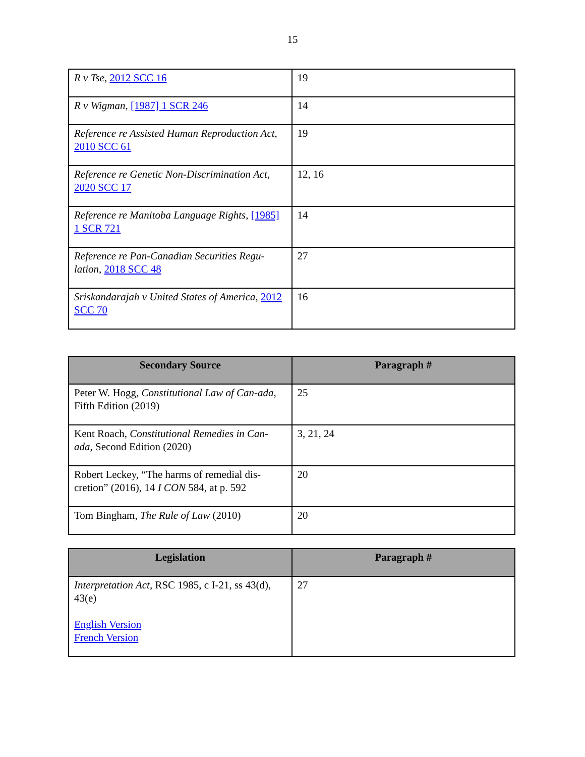15
| R v Tse , 2012 SCC 16 | 19 |
| R v Wigman , [1987] 1 SCR 246 | 14 |
| Reference re Assisted Human Reproduction Act , 2010 SCC 61 | 19 |
| Reference re Genetic Non-Discrimination Act , 2020 SCC 17 | 12, 16 |
| Reference re Manitoba Language Rights , [1985] 1 SCR 721 | 14 |
| Reference re Pan-Canadian Securities Regu-lation , 2018 SCC 48 | 27 |
| Sriskandarajah v United States of America , 2012 SCC 70 | 16 |
| Secondary Source | Paragraph # |
| --- | --- |
| Peter W. Hogg, Constitutional Law of Can-ada , Fifth Edition (2019) | 25 |
| Kent Roach, Constitutional Remedies in Can-ada , Second Edition (2020) | 3, 21, 24 |
| Robert Leckey, “The harms of remedial dis-cretion” (2016), 14 I CON 584, at p. 592 | 20 |
| Tom Bingham, The Rule of Law (2010) | 20 |
| Legislation | Paragraph # |
| --- | --- |
| Interpretation Act , RSC 1985, c I-21, ss 43(d), 43(e) English Version French Version | 27 |